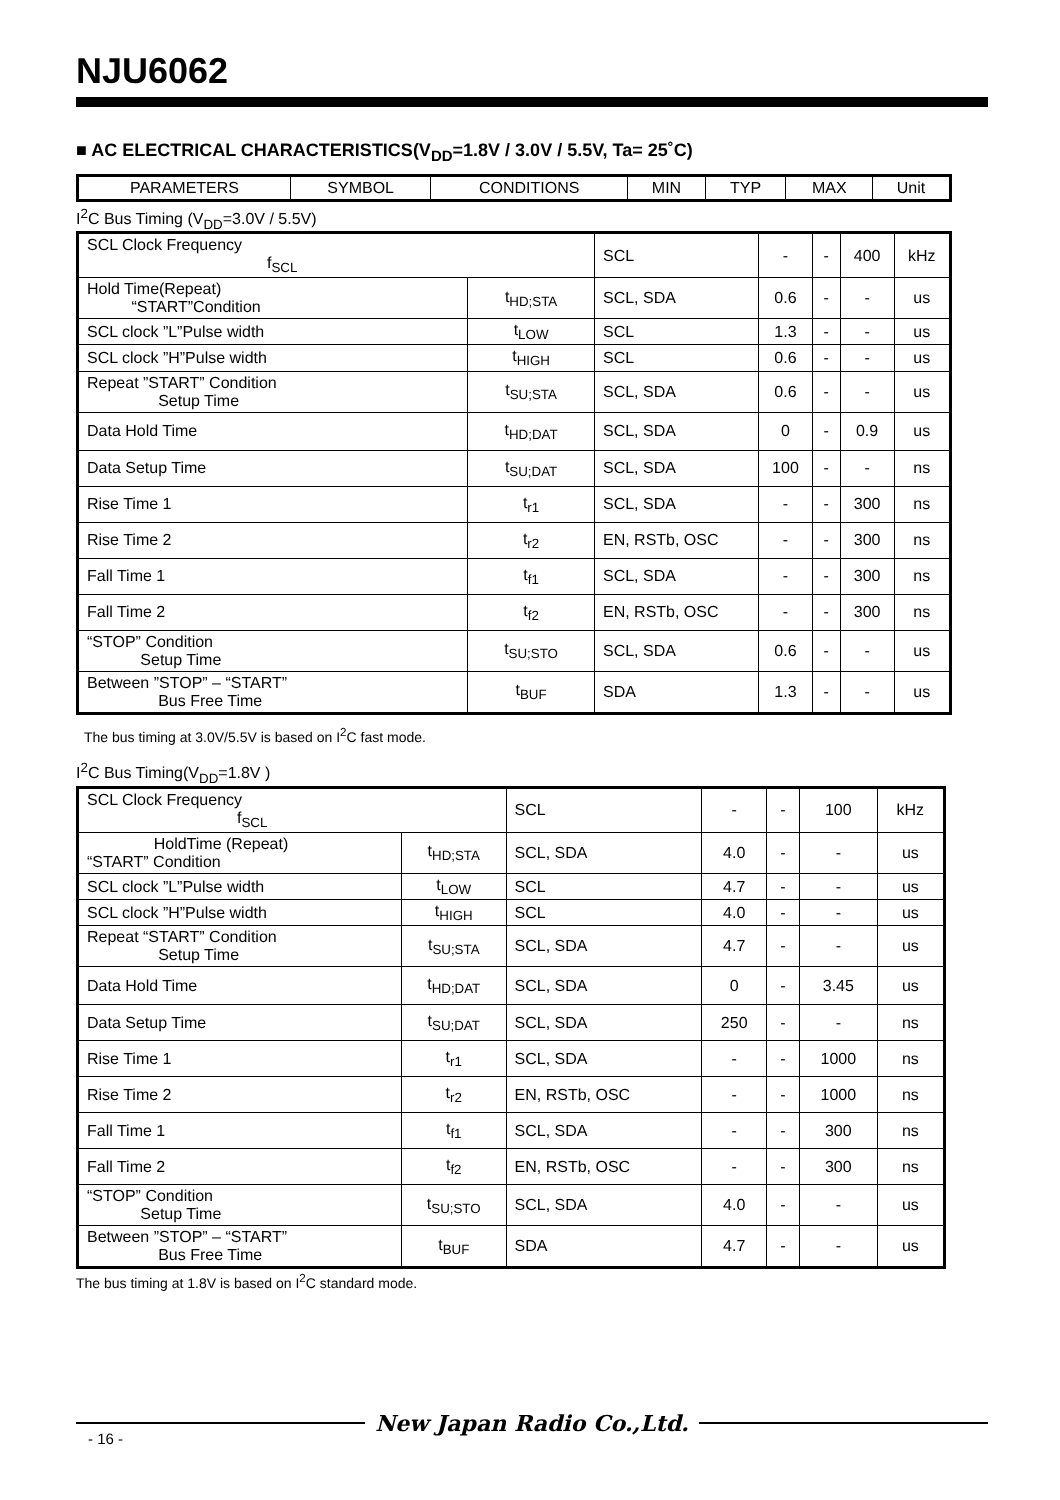NJU6062
■ AC ELECTRICAL CHARACTERISTICS(V<sub>DD</sub>=1.8V / 3.0V / 5.5V, Ta= 25˚C)
| PARAMETERS | SYMBOL | CONDITIONS | MIN | TYP | MAX | Unit |
| --- | --- | --- | --- | --- | --- | --- |
I<sup>2</sup>C Bus Timing (V<sub>DD</sub>=3.0V / 5.5V)
| SCL Clock Frequency f<sub>SCL</sub> | | SCL | - | - | 400 | kHz |
| Hold Time(Repeat) “START”Condition | t<sub>HD;STA</sub> | SCL, SDA | 0.6 | - | - | us |
| SCL clock ”L”Pulse width | t<sub>LOW</sub> | SCL | 1.3 | - | - | us |
| SCL clock ”H”Pulse width | t<sub>HIGH</sub> | SCL | 0.6 | - | - | us |
| Repeat ”START” Condition Setup Time | t<sub>SU;STA</sub> | SCL, SDA | 0.6 | - | - | us |
| Data Hold Time | t<sub>HD;DAT</sub> | SCL, SDA | 0 | - | 0.9 | us |
| Data Setup Time | t<sub>SU;DAT</sub> | SCL, SDA | 100 | - | - | ns |
| Rise Time 1 | t<sub>r1</sub> | SCL, SDA | - | - | 300 | ns |
| Rise Time 2 | t<sub>r2</sub> | EN, RSTb, OSC | - | - | 300 | ns |
| Fall Time 1 | t<sub>f1</sub> | SCL, SDA | - | - | 300 | ns |
| Fall Time 2 | t<sub>f2</sub> | EN, RSTb, OSC | - | - | 300 | ns |
| “STOP” Condition Setup Time | t<sub>SU;STO</sub> | SCL, SDA | 0.6 | - | - | us |
| Between ”STOP” – “START” Bus Free Time | t<sub>BUF</sub> | SDA | 1.3 | - | - | us |
The bus timing at 3.0V/5.5V is based on I<sup>2</sup>C fast mode.
I<sup>2</sup>C Bus Timing(V<sub>DD</sub>=1.8V )
| SCL Clock Frequency f<sub>SCL</sub> | | SCL | - | - | 100 | kHz |
| HoldTime (Repeat) “START” Condition | t<sub>HD;STA</sub> | SCL, SDA | 4.0 | - | - | us |
| SCL clock ”L”Pulse width | t<sub>LOW</sub> | SCL | 4.7 | - | - | us |
| SCL clock ”H”Pulse width | t<sub>HIGH</sub> | SCL | 4.0 | - | - | us |
| Repeat “START” Condition Setup Time | t<sub>SU;STA</sub> | SCL, SDA | 4.7 | - | - | us |
| Data Hold Time | t<sub>HD;DAT</sub> | SCL, SDA | 0 | - | 3.45 | us |
| Data Setup Time | t<sub>SU;DAT</sub> | SCL, SDA | 250 | - | - | ns |
| Rise Time 1 | t<sub>r1</sub> | SCL, SDA | - | - | 1000 | ns |
| Rise Time 2 | t<sub>r2</sub> | EN, RSTb, OSC | - | - | 1000 | ns |
| Fall Time 1 | t<sub>f1</sub> | SCL, SDA | - | - | 300 | ns |
| Fall Time 2 | t<sub>f2</sub> | EN, RSTb, OSC | - | - | 300 | ns |
| “STOP” Condition Setup Time | t<sub>SU;STO</sub> | SCL, SDA | 4.0 | - | - | us |
| Between ”STOP” – “START” Bus Free Time | t<sub>BUF</sub> | SDA | 4.7 | - | - | us |
The bus timing at 1.8V is based on I<sup>2</sup>C standard mode.
New Japan Radio Co.,Ltd.
- 16 -